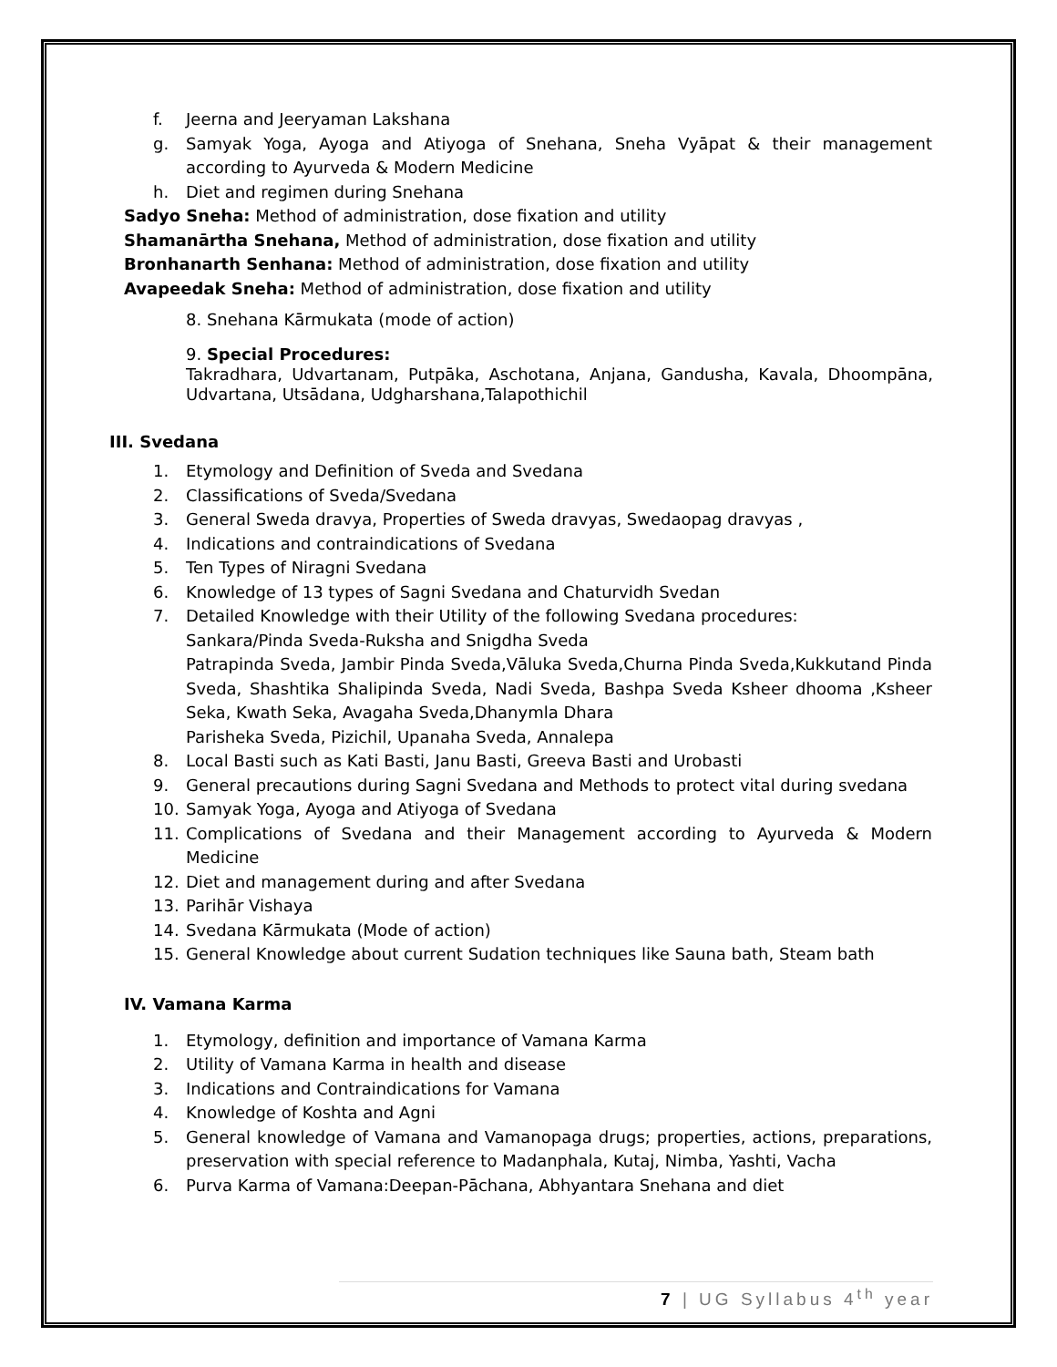f. Jeerna and Jeeryaman Lakshana
g. Samyak Yoga, Ayoga and Atiyoga of Snehana, Sneha Vyāpat & their management according to Ayurveda & Modern Medicine
h. Diet and regimen during Snehana
Sadyo Sneha: Method of administration, dose fixation and utility
Shamanārtha Snehana, Method of administration, dose fixation and utility
Bronhanarth Senhana: Method of administration, dose fixation and utility
Avapeedak Sneha: Method of administration, dose fixation and utility
8. Snehana Kārmukata (mode of action)
9. Special Procedures:
Takradhara, Udvartanam, Putpāka, Aschotana, Anjana, Gandusha, Kavala, Dhoompāna, Udvartana, Utsādana, Udgharshana,Talapothichil
III. Svedana
1. Etymology and Definition of Sveda and Svedana
2. Classifications of Sveda/Svedana
3. General Sweda dravya, Properties of Sweda dravyas, Swedaopag dravyas ,
4. Indications and contraindications of Svedana
5. Ten Types of Niragni Svedana
6. Knowledge of 13 types of Sagni Svedana and Chaturvidh Svedan
7. Detailed Knowledge with their Utility of the following Svedana procedures:
Sankara/Pinda Sveda-Ruksha and Snigdha Sveda
Patrapinda Sveda, Jambir Pinda Sveda,Vāluka Sveda,Churna Pinda Sveda,Kukkutand Pinda Sveda, Shashtika Shalipinda Sveda, Nadi Sveda, Bashpa Sveda Ksheer dhooma ,Ksheer Seka, Kwath Seka, Avagaha Sveda,Dhanymla Dhara
Parisheka Sveda, Pizichil, Upanaha Sveda, Annalepa
8. Local Basti such as Kati Basti, Janu Basti, Greeva Basti and Urobasti
9. General precautions during Sagni Svedana and Methods to protect vital during svedana
10. Samyak Yoga, Ayoga and Atiyoga of Svedana
11. Complications of Svedana and their Management according to Ayurveda & Modern Medicine
12. Diet and management during and after Svedana
13. Parihār Vishaya
14. Svedana Kārmukata (Mode of action)
15. General Knowledge about current Sudation techniques like Sauna bath, Steam bath
IV. Vamana Karma
1. Etymology, definition and importance of Vamana Karma
2. Utility of Vamana Karma in health and disease
3. Indications and Contraindications for Vamana
4. Knowledge of Koshta and Agni
5. General knowledge of Vamana and Vamanopaga drugs; properties, actions, preparations, preservation with special reference to Madanphala, Kutaj, Nimba, Yashti, Vacha
6. Purva Karma of Vamana:Deepan-Pāchana, Abhyantara Snehana and diet
7 | UG Syllabus 4<sup>th</sup> year